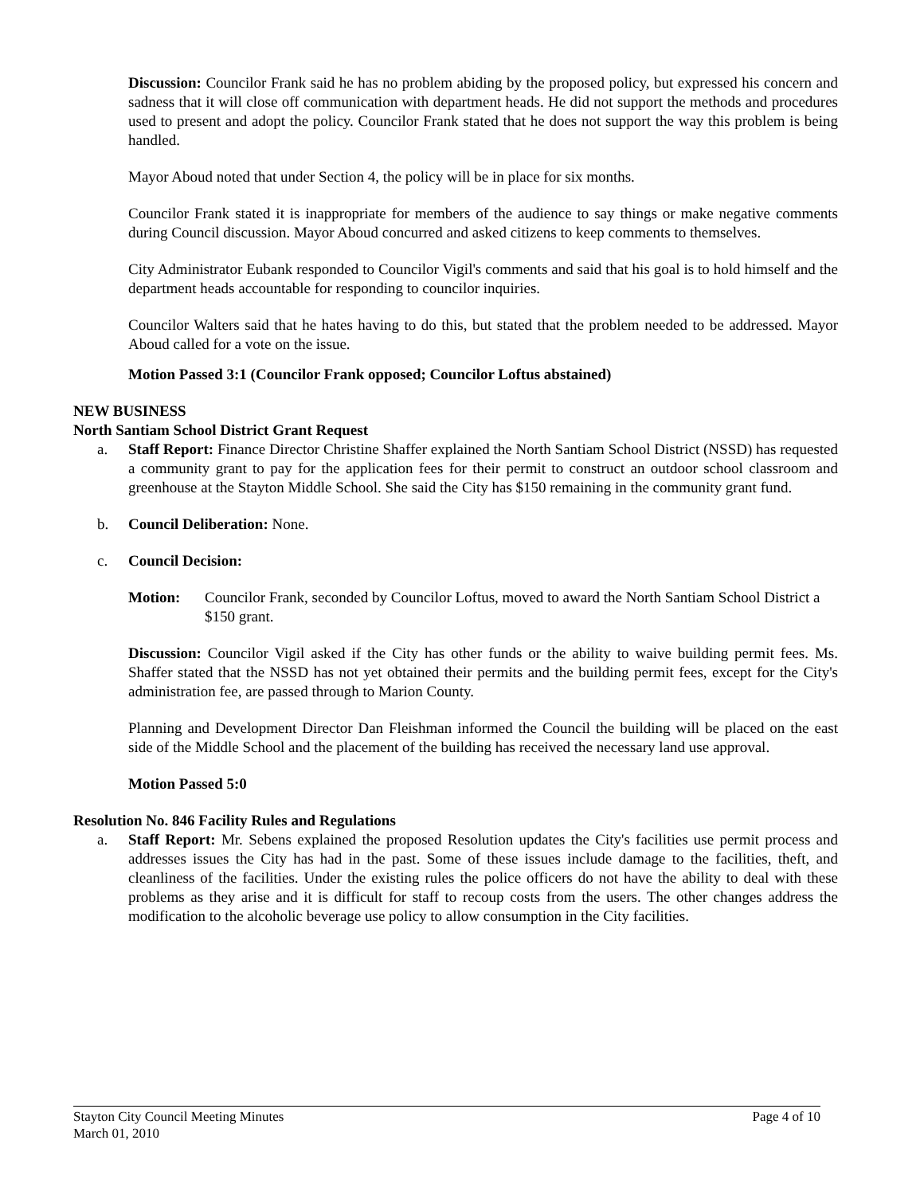Discussion: Councilor Frank said he has no problem abiding by the proposed policy, but expressed his concern and sadness that it will close off communication with department heads. He did not support the methods and procedures used to present and adopt the policy. Councilor Frank stated that he does not support the way this problem is being handled.
Mayor Aboud noted that under Section 4, the policy will be in place for six months.
Councilor Frank stated it is inappropriate for members of the audience to say things or make negative comments during Council discussion. Mayor Aboud concurred and asked citizens to keep comments to themselves.
City Administrator Eubank responded to Councilor Vigil's comments and said that his goal is to hold himself and the department heads accountable for responding to councilor inquiries.
Councilor Walters said that he hates having to do this, but stated that the problem needed to be addressed. Mayor Aboud called for a vote on the issue.
Motion Passed 3:1 (Councilor Frank opposed; Councilor Loftus abstained)
NEW BUSINESS
North Santiam School District Grant Request
a. Staff Report: Finance Director Christine Shaffer explained the North Santiam School District (NSSD) has requested a community grant to pay for the application fees for their permit to construct an outdoor school classroom and greenhouse at the Stayton Middle School. She said the City has $150 remaining in the community grant fund.
b. Council Deliberation: None.
c. Council Decision:
Motion: Councilor Frank, seconded by Councilor Loftus, moved to award the North Santiam School District a $150 grant.
Discussion: Councilor Vigil asked if the City has other funds or the ability to waive building permit fees. Ms. Shaffer stated that the NSSD has not yet obtained their permits and the building permit fees, except for the City's administration fee, are passed through to Marion County.
Planning and Development Director Dan Fleishman informed the Council the building will be placed on the east side of the Middle School and the placement of the building has received the necessary land use approval.
Motion Passed 5:0
Resolution No. 846 Facility Rules and Regulations
a. Staff Report: Mr. Sebens explained the proposed Resolution updates the City's facilities use permit process and addresses issues the City has had in the past. Some of these issues include damage to the facilities, theft, and cleanliness of the facilities. Under the existing rules the police officers do not have the ability to deal with these problems as they arise and it is difficult for staff to recoup costs from the users. The other changes address the modification to the alcoholic beverage use policy to allow consumption in the City facilities.
Stayton City Council Meeting Minutes
March 01, 2010 Page 4 of 10